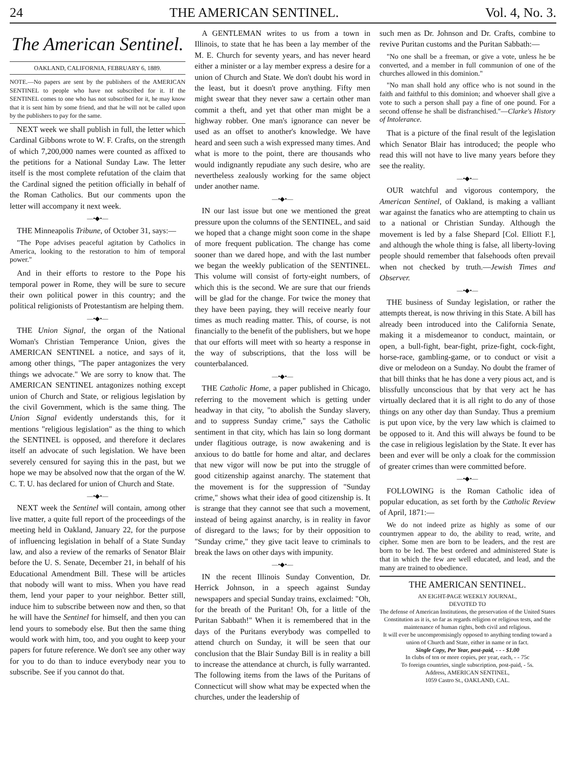24 THE AMERICAN SENTINEL. Vol. 4, No. 3.
The American Sentinel.
OAKLAND, CALIFORNIA, FEBRUARY 6, 1889.
NOTE.—No papers are sent by the publishers of the AMERICAN SENTINEL to people who have not subscribed for it. If the SENTINEL comes to one who has not subscribed for it, he may know that it is sent him by some friend, and that he will not be called upon by the publishers to pay for the same.
NEXT week we shall publish in full, the letter which Cardinal Gibbons wrote to W. F. Crafts, on the strength of which 7,200,000 names were counted as affixed to the petitions for a National Sunday Law. The letter itself is the most complete refutation of the claim that the Cardinal signed the petition officially in behalf of the Roman Catholics. But our comments upon the letter will accompany it next week.
—•◆•—
THE Minneapolis Tribune, of October 31, says:—
"The Pope advises peaceful agitation by Catholics in America, looking to the restoration to him of temporal power."
And in their efforts to restore to the Pope his temporal power in Rome, they will be sure to secure their own political power in this country; and the political religionists of Protestantism are helping them.
—•◆•—
THE Union Signal, the organ of the National Woman's Christian Temperance Union, gives the AMERICAN SENTINEL a notice, and says of it, among other things, "The paper antagonizes the very things we advocate." We are sorry to know that. The AMERICAN SENTINEL antagonizes nothing except union of Church and State, or religious legislation by the civil Government, which is the same thing. The Union Signal evidently understands this, for it mentions "religious legislation" as the thing to which the SENTINEL is opposed, and therefore it declares itself an advocate of such legislation. We have been severely censured for saying this in the past, but we hope we may be absolved now that the organ of the W. C. T. U. has declared for union of Church and State.
—•◆•—
NEXT week the Sentinel will contain, among other live matter, a quite full report of the proceedings of the meeting held in Oakland, January 22, for the purpose of influencing legislation in behalf of a State Sunday law, and also a review of the remarks of Senator Blair before the U. S. Senate, December 21, in behalf of his Educational Amendment Bill. These will be articles that nobody will want to miss. When you have read them, lend your paper to your neighbor. Better still, induce him to subscribe between now and then, so that he will have the Sentinel for himself, and then you can lend yours to somebody else. But then the same thing would work with him, too, and you ought to keep your papers for future reference. We don't see any other way for you to do than to induce everybody near you to subscribe. See if you cannot do that.
A GENTLEMAN writes to us from a town in Illinois, to state that he has been a lay member of the M. E. Church for seventy years, and has never heard either a minister or a lay member express a desire for a union of Church and State. We don't doubt his word in the least, but it doesn't prove anything. Fifty men might swear that they never saw a certain other man commit a theft, and yet that other man might be a highway robber. One man's ignorance can never be used as an offset to another's knowledge. We have heard and seen such a wish expressed many times. And what is more to the point, there are thousands who would indignantly repudiate any such desire, who are nevertheless zealously working for the same object under another name.
—•◆•—
IN our last issue but one we mentioned the great pressure upon the columns of the SENTINEL, and said we hoped that a change might soon come in the shape of more frequent publication. The change has come sooner than we dared hope, and with the last number we began the weekly publication of the SENTINEL. This volume will consist of forty-eight numbers, of which this is the second. We are sure that our friends will be glad for the change. For twice the money that they have been paying, they will receive nearly four times as much reading matter. This, of course, is not financially to the benefit of the publishers, but we hope that our efforts will meet with so hearty a response in the way of subscriptions, that the loss will be counterbalanced.
—•◆•—
THE Catholic Home, a paper published in Chicago, referring to the movement which is getting under headway in that city, "to abolish the Sunday slavery, and to suppress Sunday crime," says the Catholic sentiment in that city, which has lain so long dormant under flagitious outrage, is now awakening and is anxious to do battle for home and altar, and declares that new vigor will now be put into the struggle of good citizenship against anarchy. The statement that the movement is for the suppression of "Sunday crime," shows what their idea of good citizenship is. It is strange that they cannot see that such a movement, instead of being against anarchy, is in reality in favor of disregard to the laws; for by their opposition to "Sunday crime," they give tacit leave to criminals to break the laws on other days with impunity.
—•◆•—
IN the recent Illinois Sunday Convention, Dr. Herrick Johnson, in a speech against Sunday newspapers and special Sunday trains, exclaimed: "Oh, for the breath of the Puritan! Oh, for a little of the Puritan Sabbath!" When it is remembered that in the days of the Puritans everybody was compelled to attend church on Sunday, it will be seen that our conclusion that the Blair Sunday Bill is in reality a bill to increase the attendance at church, is fully warranted. The following items from the laws of the Puritans of Connecticut will show what may be expected when the churches, under the leadership of
such men as Dr. Johnson and Dr. Crafts, combine to revive Puritan customs and the Puritan Sabbath:—
"No one shall be a freeman, or give a vote, unless he be converted, and a member in full communion of one of the churches allowed in this dominion."
"No man shall hold any office who is not sound in the faith and faithful to this dominion; and whoever shall give a vote to such a person shall pay a fine of one pound. For a second offense he shall be disfranchised."—Clarke's History of Intolerance.
That is a picture of the final result of the legislation which Senator Blair has introduced; the people who read this will not have to live many years before they see the reality.
—•◆•—
OUR watchful and vigorous contempory, the American Sentinel, of Oakland, is making a valliant war against the fanatics who are attempting to chain us to a national or Christian Sunday. Although the movement is led by a false Shepard [Col. Elliott F.], and although the whole thing is false, all liberty-loving people should remember that falsehoods often prevail when not checked by truth.—Jewish Times and Observer.
—•◆•—
THE business of Sunday legislation, or rather the attempts thereat, is now thriving in this State. A bill has already been introduced into the California Senate, making it a misdemeanor to conduct, maintain, or open, a bull-fight, bear-fight, prize-fight, cock-fight, horse-race, gambling-game, or to conduct or visit a dive or melodeon on a Sunday. No doubt the framer of that bill thinks that he has done a very pious act, and is blissfully unconscious that by that very act he has virtually declared that it is all right to do any of those things on any other day than Sunday. Thus a premium is put upon vice, by the very law which is claimed to be opposed to it. And this will always be found to be the case in religious legislation by the State. It ever has been and ever will be only a cloak for the commission of greater crimes than were committed before.
—•◆•—
FOLLOWING is the Roman Catholic idea of popular education, as set forth by the Catholic Review of April, 1871:—
We do not indeed prize as highly as some of our countrymen appear to do, the ability to read, write, and cipher. Some men are born to be leaders, and the rest are born to be led. The best ordered and administered State is that in which the few are well educated, and lead, and the many are trained to obedience.
THE AMERICAN SENTINEL.
AN EIGHT-PAGE WEEKLY JOURNAL,
DEVOTED TO
The defense of American Institutions, the preservation of the United States Constitution as it is, so far as regards religion or religious tests, and the maintenance of human rights, both civil and religious.
It will ever be uncompromisingly opposed to anything tending toward a union of Church and State, either in name or in fact.
Single Copy, Per Year, post-paid, - - - $1.00
In clubs of ten or more copies, per year, each, - - 75c
To foreign countries, single subscription, post-paid, - 5s.
Address, AMERICAN SENTINEL,
1059 Castro St., OAKLAND, CAL.